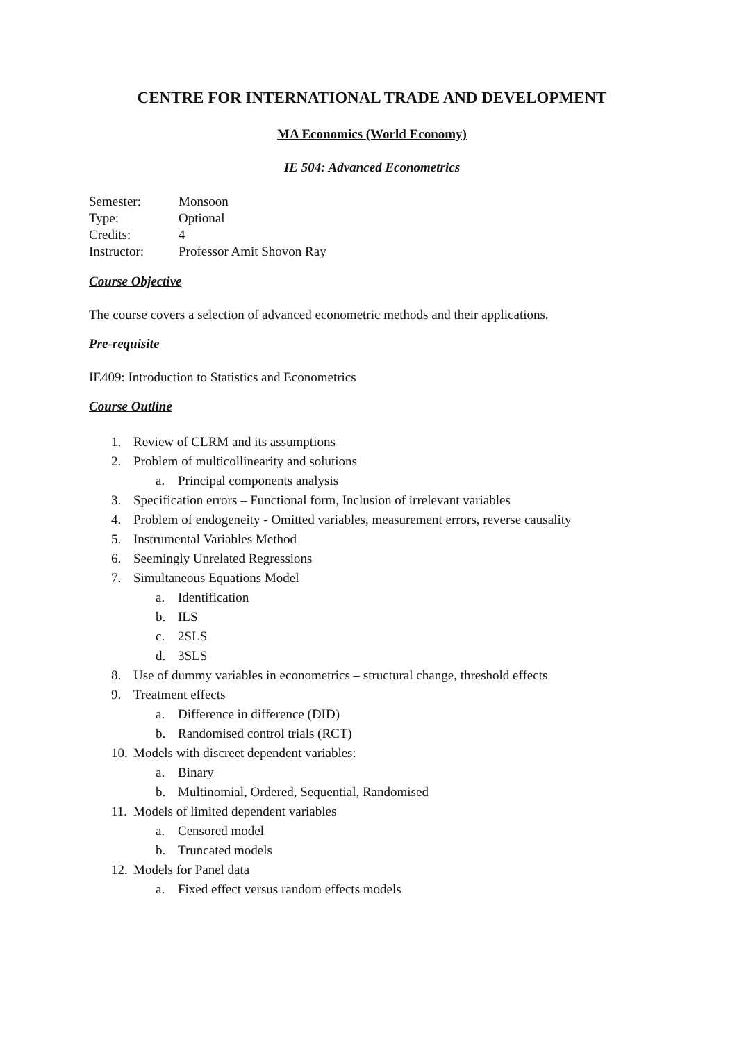CENTRE FOR INTERNATIONAL TRADE AND DEVELOPMENT
MA Economics (World Economy)
IE 504: Advanced Econometrics
| Semester: | Monsoon |
| Type: | Optional |
| Credits: | 4 |
| Instructor: | Professor Amit Shovon Ray |
Course Objective
The course covers a selection of advanced econometric methods and their applications.
Pre-requisite
IE409: Introduction to Statistics and Econometrics
Course Outline
1. Review of CLRM and its assumptions
2. Problem of multicollinearity and solutions
a. Principal components analysis
3. Specification errors – Functional form, Inclusion of irrelevant variables
4. Problem of endogeneity - Omitted variables, measurement errors, reverse causality
5. Instrumental Variables Method
6. Seemingly Unrelated Regressions
7. Simultaneous Equations Model
a. Identification
b. ILS
c. 2SLS
d. 3SLS
8. Use of dummy variables in econometrics – structural change, threshold effects
9. Treatment effects
a. Difference in difference (DID)
b. Randomised control trials (RCT)
10. Models with discreet dependent variables:
a. Binary
b. Multinomial, Ordered, Sequential, Randomised
11. Models of limited dependent variables
a. Censored model
b. Truncated models
12. Models for Panel data
a. Fixed effect versus random effects models